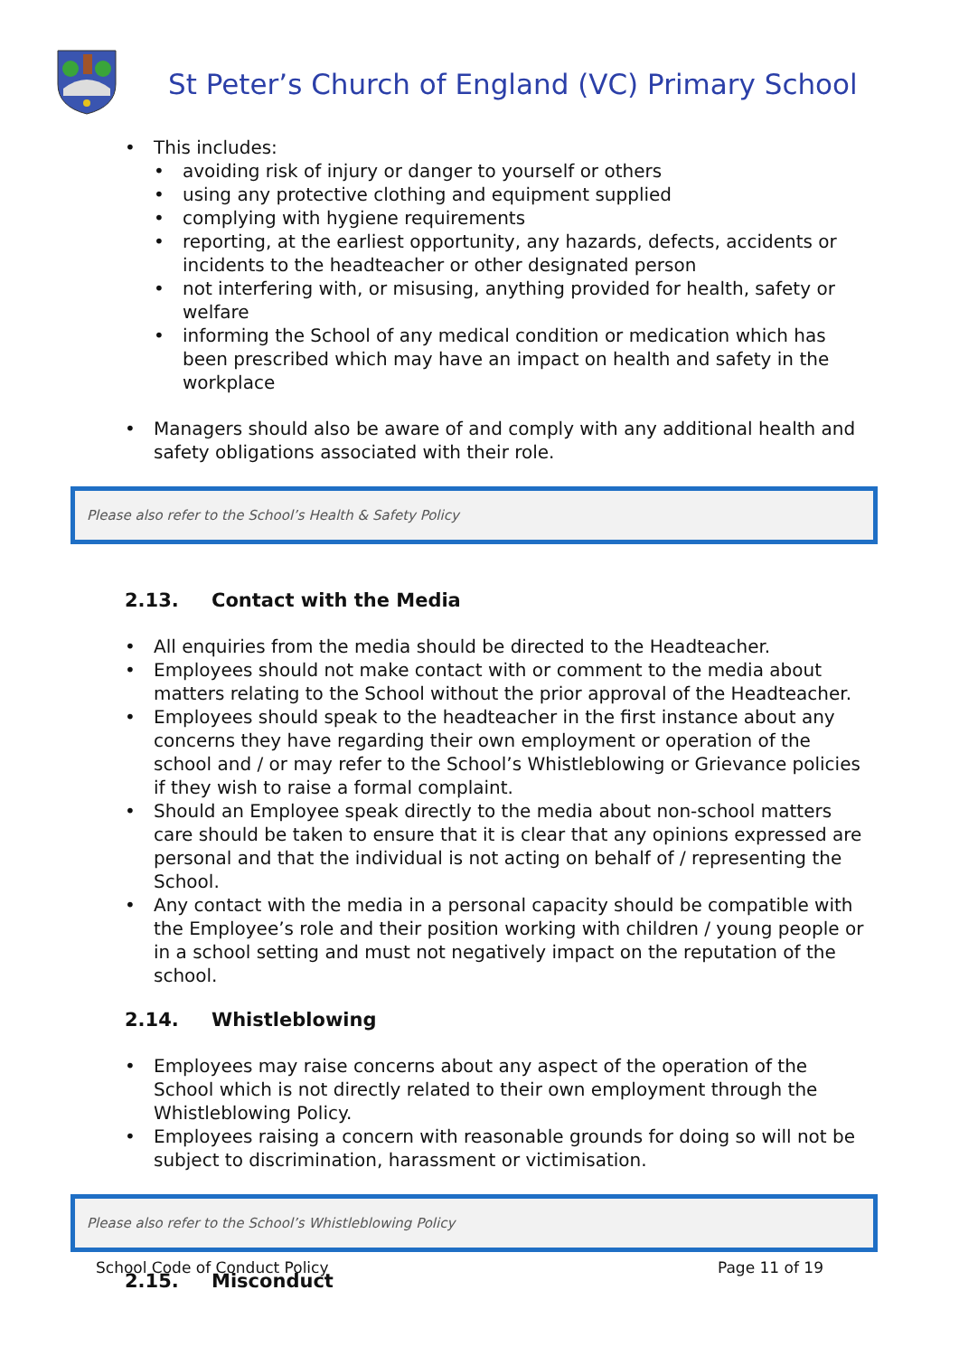St Peter’s Church of England (VC) Primary School
This includes:
avoiding risk of injury or danger to yourself or others
using any protective clothing and equipment supplied
complying with hygiene requirements
reporting, at the earliest opportunity, any hazards, defects, accidents or incidents to the headteacher or other designated person
not interfering with, or misusing, anything provided for health, safety or welfare
informing the School of any medical condition or medication which has been prescribed which may have an impact on health and safety in the workplace
Managers should also be aware of and comply with any additional health and safety obligations associated with their role.
Please also refer to the School’s Health & Safety Policy
2.13. Contact with the Media
All enquiries from the media should be directed to the Headteacher.
Employees should not make contact with or comment to the media about matters relating to the School without the prior approval of the Headteacher.
Employees should speak to the headteacher in the first instance about any concerns they have regarding their own employment or operation of the school and / or may refer to the School’s Whistleblowing or Grievance policies if they wish to raise a formal complaint.
Should an Employee speak directly to the media about non-school matters care should be taken to ensure that it is clear that any opinions expressed are personal and that the individual is not acting on behalf of / representing the School.
Any contact with the media in a personal capacity should be compatible with the Employee’s role and their position working with children / young people or in a school setting and must not negatively impact on the reputation of the school.
2.14. Whistleblowing
Employees may raise concerns about any aspect of the operation of the School which is not directly related to their own employment through the Whistleblowing Policy.
Employees raising a concern with reasonable grounds for doing so will not be subject to discrimination, harassment or victimisation.
Please also refer to the School’s Whistleblowing Policy
2.15. Misconduct
School Code of Conduct Policy Page 11 of 19